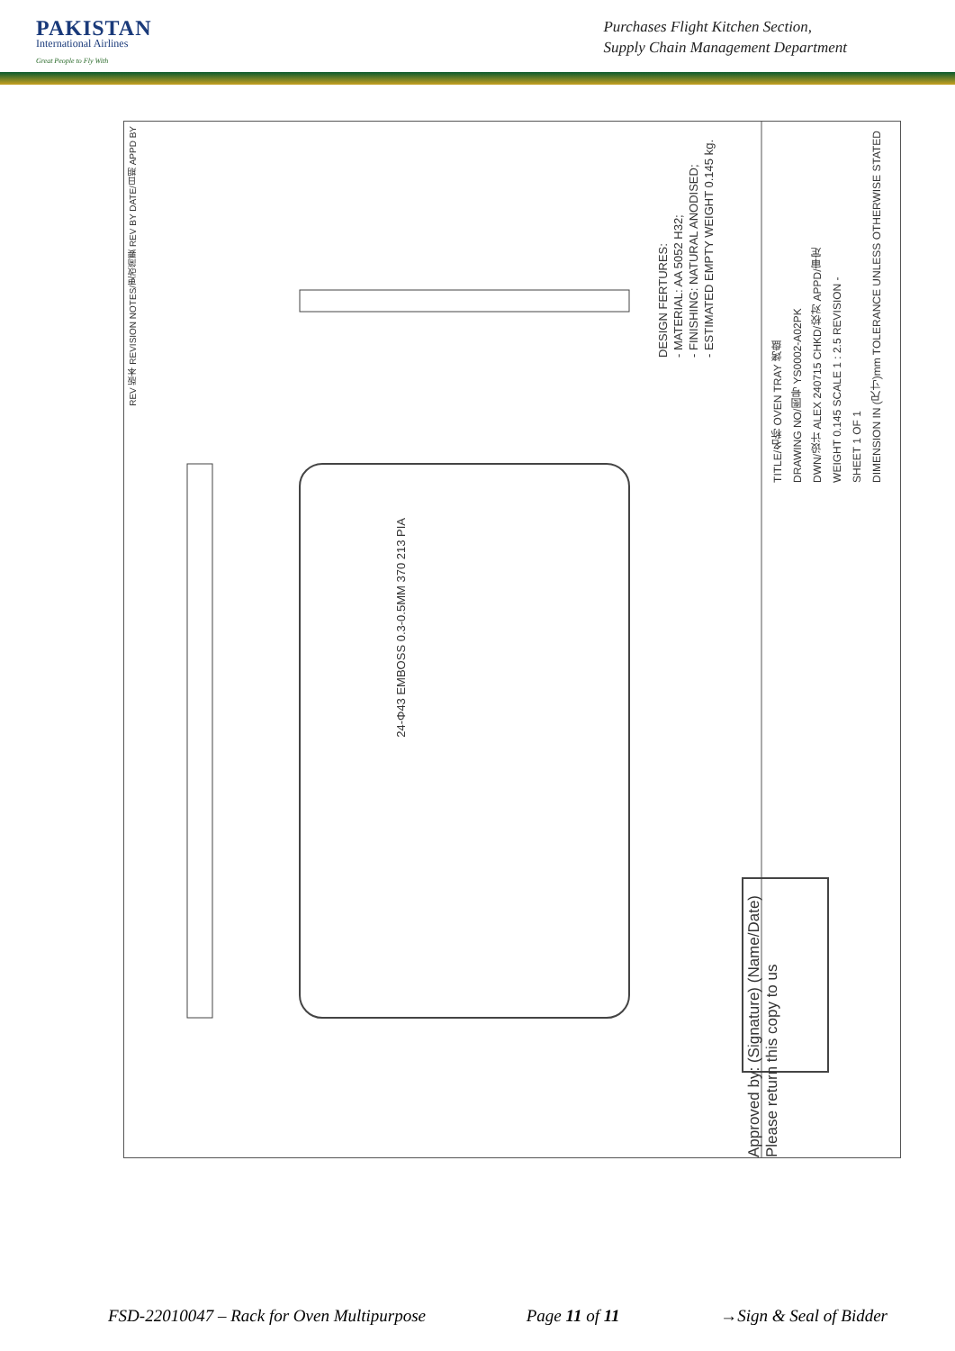PAKISTAN
International Airlines
Great People to Fly With
Purchases Flight Kitchen Section,
Supply Chain Management Department
REV 版本 REVISION NOTES/更改简要 REV BY DATE/日期 APPD BY
DESIGN FERTURES:
- MATERIAL: AA 5052 H32;
- FINISHING: NATURAL ANODISED;
- ESTIMATED EMPTY WEIGHT 0.145 kg.
24-Φ43 EMBOSS 0.3-0.5MM 370 213 PIA
Approved by: (Signature) (Name/Date) Please return this copy to us
TITLE/名称 OVEN TRAY 烤盘
DRAWING NO/图号 YS0002-A02PK
DWN/设计 ALEX 240715 CHKD/校对 APPD/审定
WEIGHT 0.145 SCALE 1 : 2.5 REVISION -
SHEET 1 OF 1
DIMENSION IN (尺寸)mm TOLERANCE UNLESS OTHERWISE STATED
FSD-22010047 – Rack for Oven Multipurpose Page 11 of 11 →Sign & Seal of Bidder